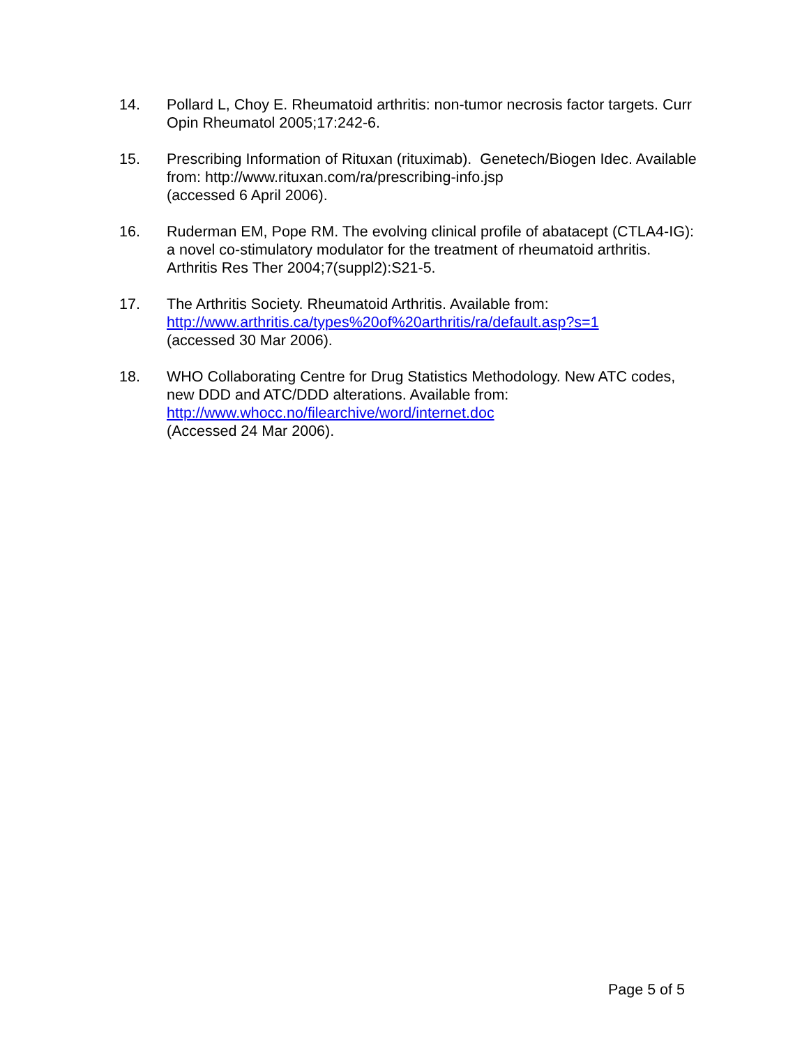14. Pollard L, Choy E. Rheumatoid arthritis: non-tumor necrosis factor targets. Curr Opin Rheumatol 2005;17:242-6.
15. Prescribing Information of Rituxan (rituximab). Genetech/Biogen Idec. Available from: http://www.rituxan.com/ra/prescribing-info.jsp
(accessed 6 April 2006).
16. Ruderman EM, Pope RM. The evolving clinical profile of abatacept (CTLA4-IG): a novel co-stimulatory modulator for the treatment of rheumatoid arthritis. Arthritis Res Ther 2004;7(suppl2):S21-5.
17. The Arthritis Society. Rheumatoid Arthritis. Available from:
http://www.arthritis.ca/types%20of%20arthritis/ra/default.asp?s=1
(accessed 30 Mar 2006).
18. WHO Collaborating Centre for Drug Statistics Methodology. New ATC codes, new DDD and ATC/DDD alterations. Available from:
http://www.whocc.no/filearchive/word/internet.doc
(Accessed 24 Mar 2006).
Page 5 of 5